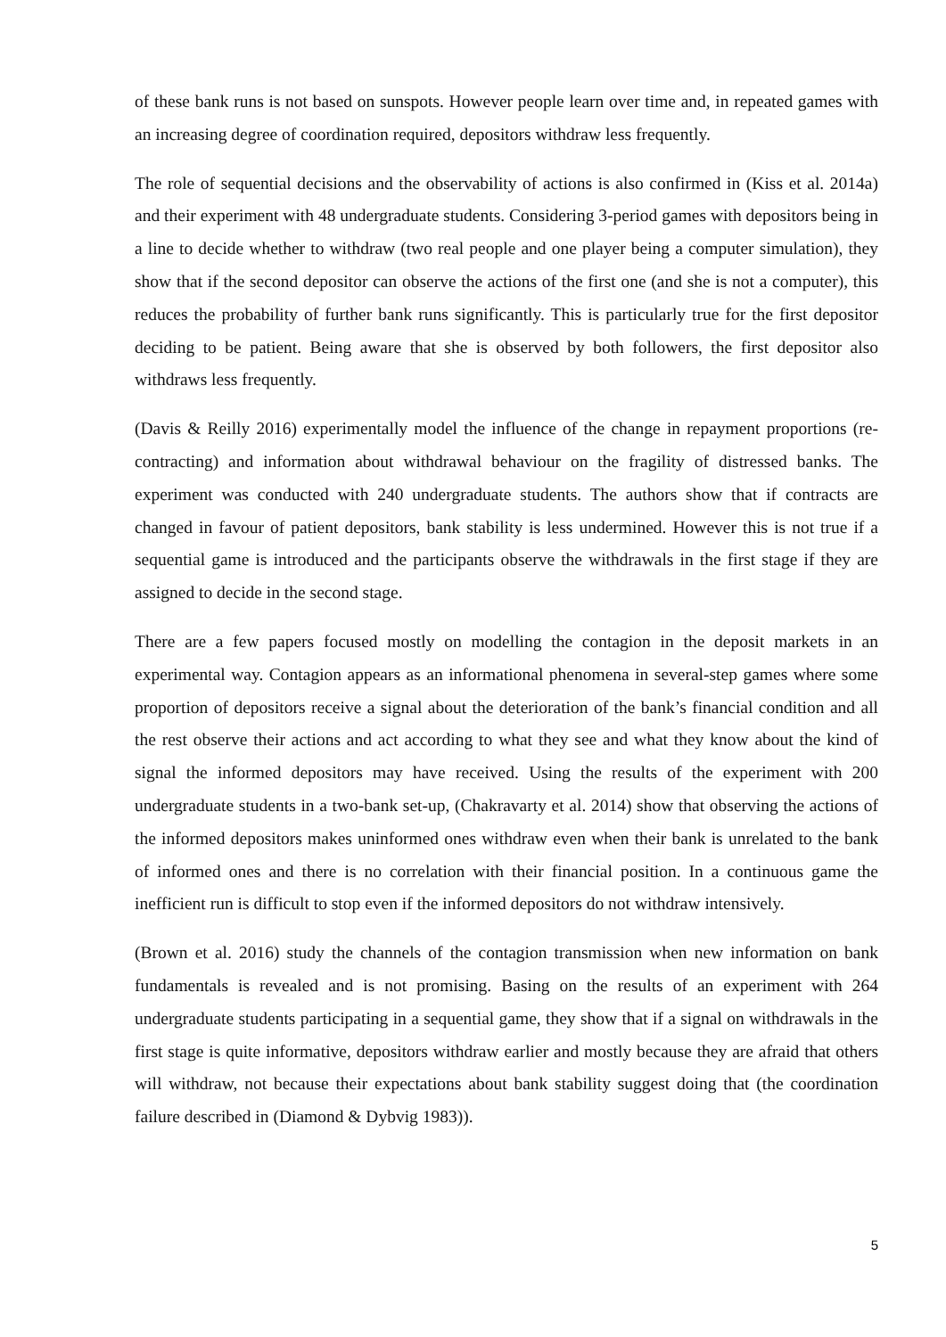of these bank runs is not based on sunspots. However people learn over time and, in repeated games with an increasing degree of coordination required, depositors withdraw less frequently.
The role of sequential decisions and the observability of actions is also confirmed in (Kiss et al. 2014a) and their experiment with 48 undergraduate students. Considering 3-period games with depositors being in a line to decide whether to withdraw (two real people and one player being a computer simulation), they show that if the second depositor can observe the actions of the first one (and she is not a computer), this reduces the probability of further bank runs significantly. This is particularly true for the first depositor deciding to be patient. Being aware that she is observed by both followers, the first depositor also withdraws less frequently.
(Davis & Reilly 2016) experimentally model the influence of the change in repayment proportions (re-contracting) and information about withdrawal behaviour on the fragility of distressed banks. The experiment was conducted with 240 undergraduate students. The authors show that if contracts are changed in favour of patient depositors, bank stability is less undermined. However this is not true if a sequential game is introduced and the participants observe the withdrawals in the first stage if they are assigned to decide in the second stage.
There are a few papers focused mostly on modelling the contagion in the deposit markets in an experimental way. Contagion appears as an informational phenomena in several-step games where some proportion of depositors receive a signal about the deterioration of the bank’s financial condition and all the rest observe their actions and act according to what they see and what they know about the kind of signal the informed depositors may have received. Using the results of the experiment with 200 undergraduate students in a two-bank set-up, (Chakravarty et al. 2014) show that observing the actions of the informed depositors makes uninformed ones withdraw even when their bank is unrelated to the bank of informed ones and there is no correlation with their financial position. In a continuous game the inefficient run is difficult to stop even if the informed depositors do not withdraw intensively.
(Brown et al. 2016) study the channels of the contagion transmission when new information on bank fundamentals is revealed and is not promising. Basing on the results of an experiment with 264 undergraduate students participating in a sequential game, they show that if a signal on withdrawals in the first stage is quite informative, depositors withdraw earlier and mostly because they are afraid that others will withdraw, not because their expectations about bank stability suggest doing that (the coordination failure described in (Diamond & Dybvig 1983)).
5